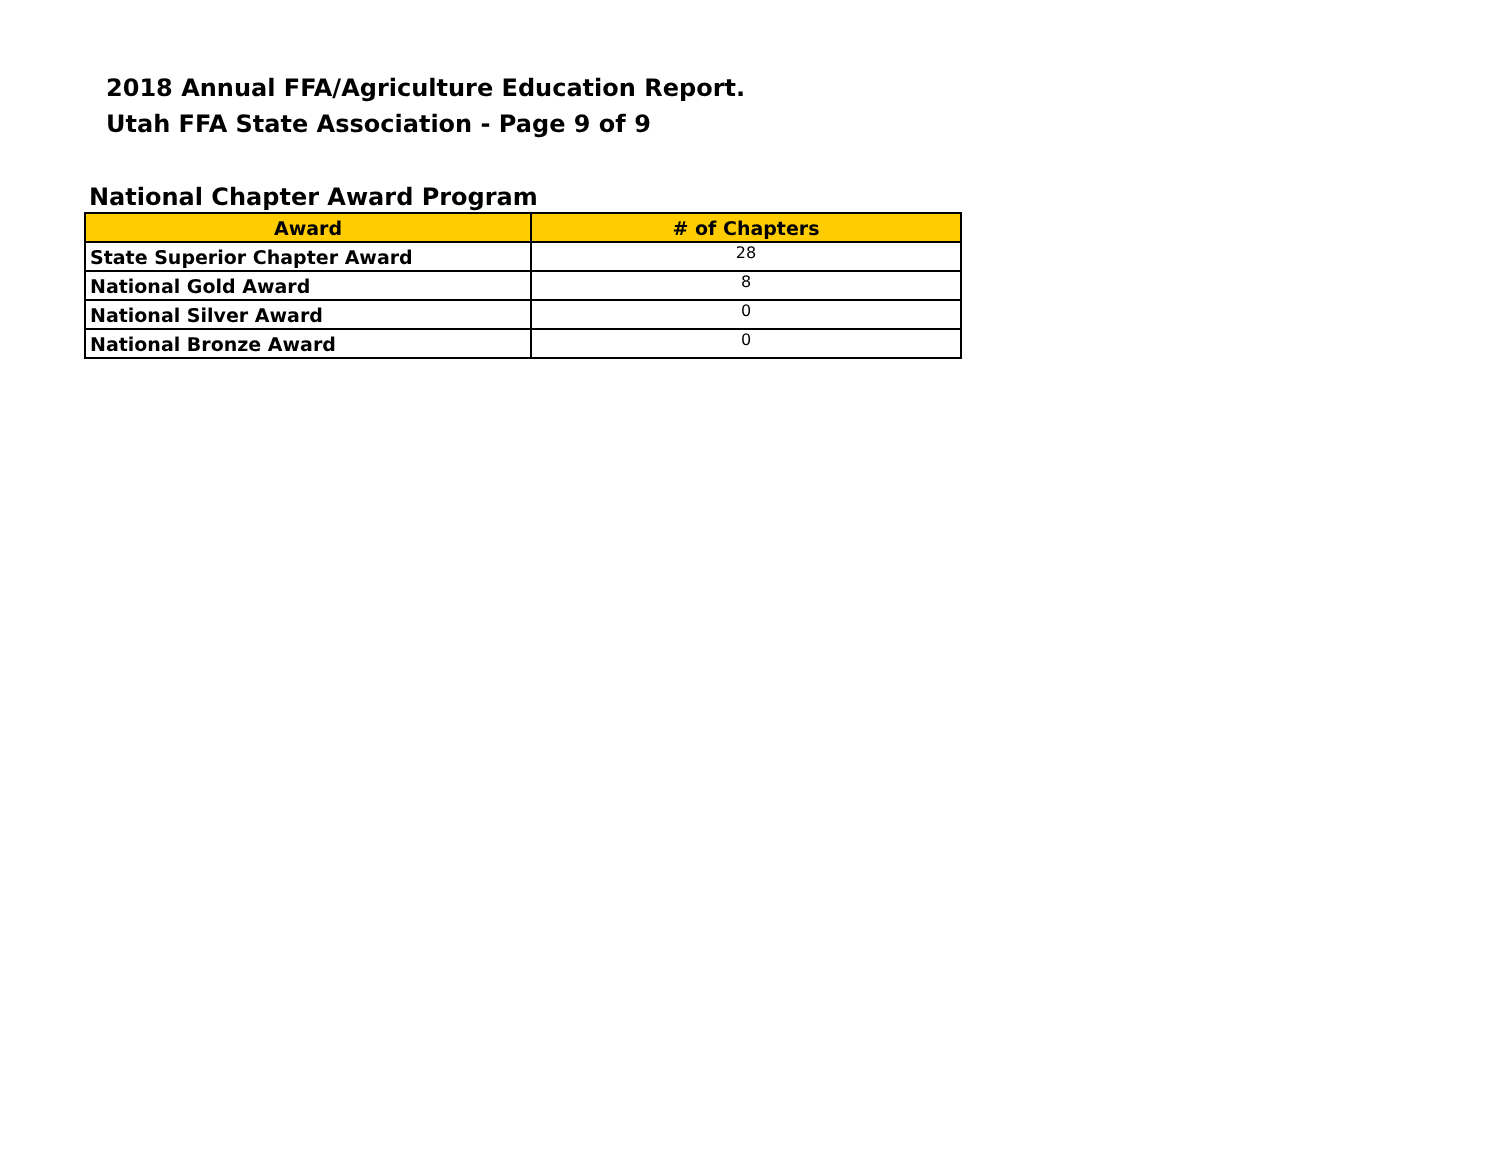2018 Annual FFA/Agriculture Education Report.
Utah FFA State Association - Page 9 of 9
National Chapter Award Program
| Award | # of Chapters |
| --- | --- |
| State Superior Chapter Award | 28 |
| National Gold Award | 8 |
| National Silver Award | 0 |
| National Bronze Award | 0 |